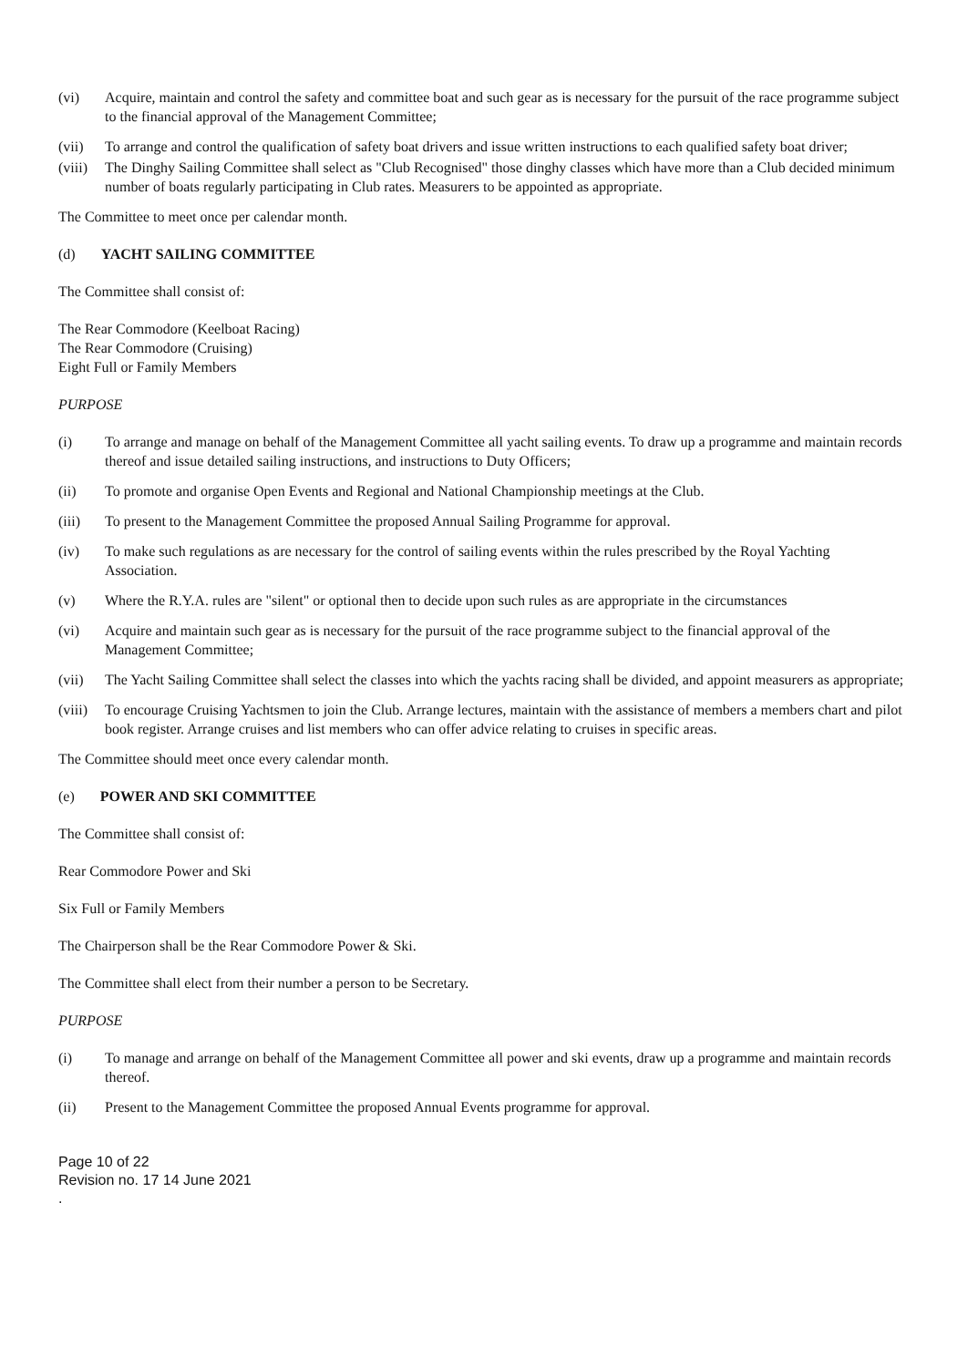(vi) Acquire, maintain and control the safety and committee boat and such gear as is necessary for the pursuit of the race programme subject to the financial approval of the Management Committee;
(vii) To arrange and control the qualification of safety boat drivers and issue written instructions to each qualified safety boat driver;
(viii) The Dinghy Sailing Committee shall select as "Club Recognised" those dinghy classes which have more than a Club decided minimum number of boats regularly participating in Club rates. Measurers to be appointed as appropriate.
The Committee to meet once per calendar month.
(d) YACHT SAILING COMMITTEE
The Committee shall consist of:
The Rear Commodore (Keelboat Racing)
The Rear Commodore (Cruising)
Eight Full or Family Members
PURPOSE
(i) To arrange and manage on behalf of the Management Committee all yacht sailing events. To draw up a programme and maintain records thereof and issue detailed sailing instructions, and instructions to Duty Officers;
(ii) To promote and organise Open Events and Regional and National Championship meetings at the Club.
(iii) To present to the Management Committee the proposed Annual Sailing Programme for approval.
(iv) To make such regulations as are necessary for the control of sailing events within the rules prescribed by the Royal Yachting Association.
(v) Where the R.Y.A. rules are "silent" or optional then to decide upon such rules as are appropriate in the circumstances
(vi) Acquire and maintain such gear as is necessary for the pursuit of the race programme subject to the financial approval of the Management Committee;
(vii) The Yacht Sailing Committee shall select the classes into which the yachts racing shall be divided, and appoint measurers as appropriate;
(viii) To encourage Cruising Yachtsmen to join the Club. Arrange lectures, maintain with the assistance of members a members chart and pilot book register. Arrange cruises and list members who can offer advice relating to cruises in specific areas.
The Committee should meet once every calendar month.
(e) POWER AND SKI COMMITTEE
The Committee shall consist of:
Rear Commodore Power and Ski
Six Full or Family Members
The Chairperson shall be the Rear Commodore Power & Ski.
The Committee shall elect from their number a person to be Secretary.
PURPOSE
(i) To manage and arrange on behalf of the Management Committee all power and ski events, draw up a programme and maintain records thereof.
(ii) Present to the Management Committee the proposed Annual Events programme for approval.
Page 10 of 22
Revision no. 17 14 June 2021
.